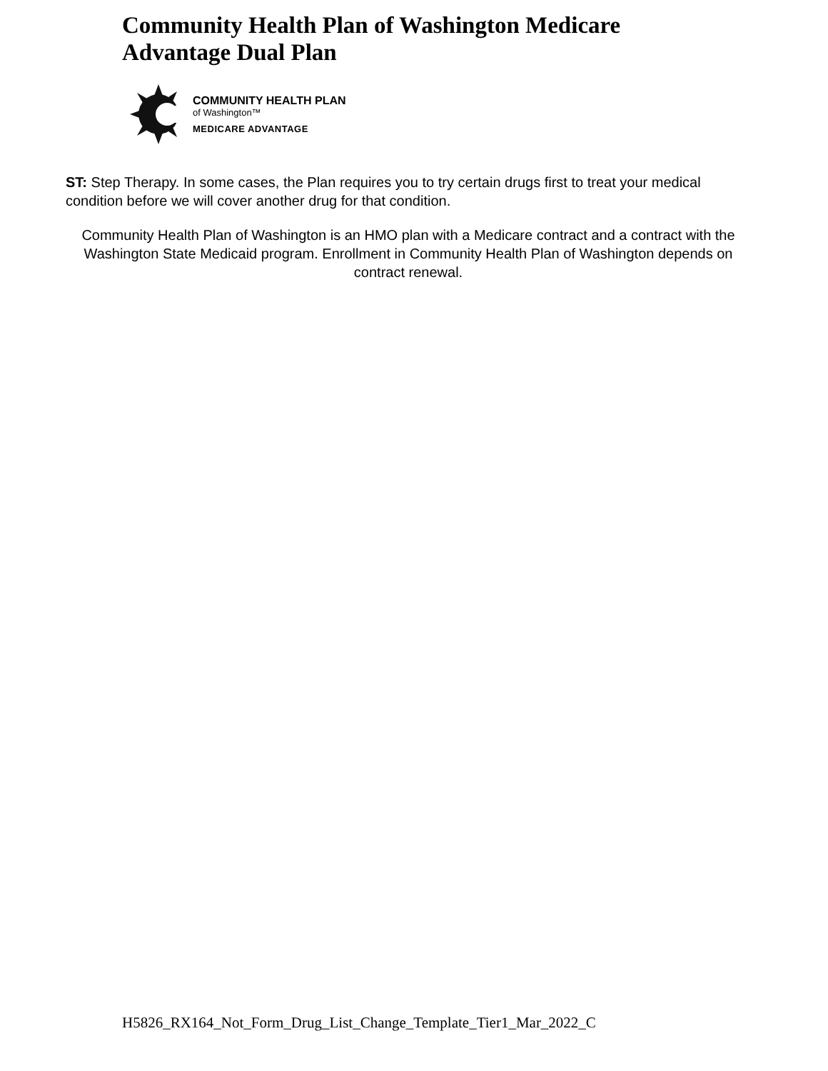Community Health Plan of Washington Medicare
Advantage Dual Plan
COMMUNITY HEALTH PLAN
of Washington™
MEDICARE ADVANTAGE
ST: Step Therapy. In some cases, the Plan requires you to try certain drugs first to treat your medical condition before we will cover another drug for that condition.
Community Health Plan of Washington is an HMO plan with a Medicare contract and a contract with the Washington State Medicaid program. Enrollment in Community Health Plan of Washington depends on contract renewal.
H5826_RX164_Not_Form_Drug_List_Change_Template_Tier1_Mar_2022_C